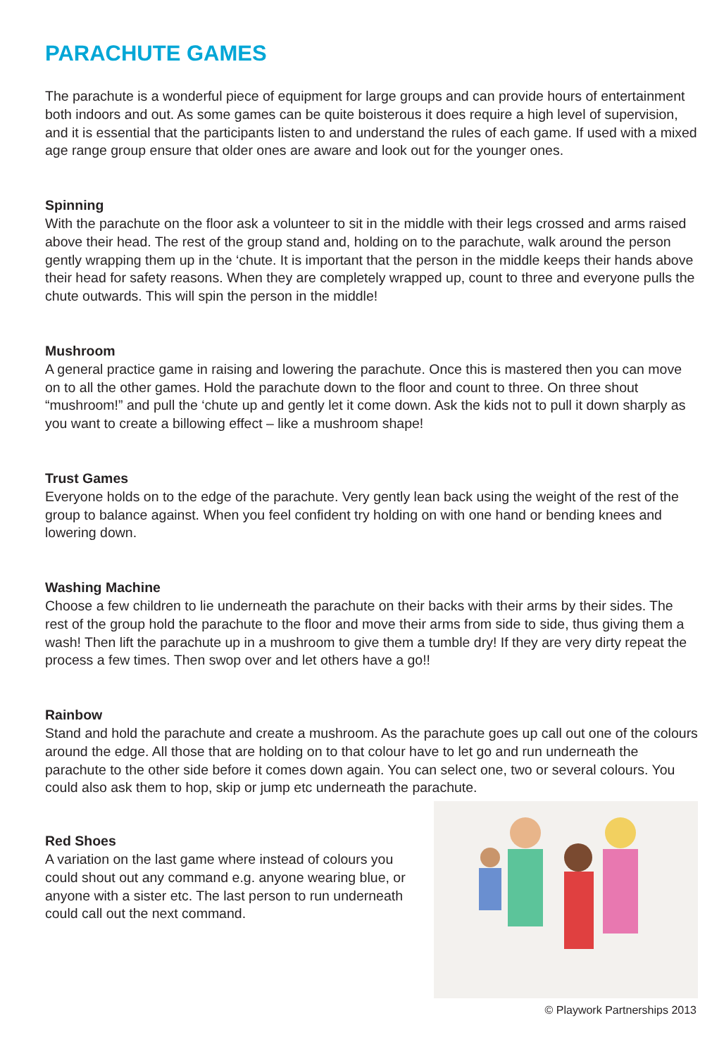PARACHUTE GAMES
The parachute is a wonderful piece of equipment for large groups and can provide hours of entertainment both indoors and out. As some games can be quite boisterous it does require a high level of supervision, and it is essential that the participants listen to and understand the rules of each game. If used with a mixed age range group ensure that older ones are aware and look out for the younger ones.
Spinning
With the parachute on the floor ask a volunteer to sit in the middle with their legs crossed and arms raised above their head. The rest of the group stand and, holding on to the parachute, walk around the person gently wrapping them up in the ‘chute. It is important that the person in the middle keeps their hands above their head for safety reasons. When they are completely wrapped up, count to three and everyone pulls the chute outwards. This will spin the person in the middle!
Mushroom
A general practice game in raising and lowering the parachute. Once this is mastered then you can move on to all the other games. Hold the parachute down to the floor and count to three. On three shout “mushroom!” and pull the ‘chute up and gently let it come down. Ask the kids not to pull it down sharply as you want to create a billowing effect – like a mushroom shape!
Trust Games
Everyone holds on to the edge of the parachute. Very gently lean back using the weight of the rest of the group to balance against. When you feel confident try holding on with one hand or bending knees and lowering down.
Washing Machine
Choose a few children to lie underneath the parachute on their backs with their arms by their sides. The rest of the group hold the parachute to the floor and move their arms from side to side, thus giving them a wash! Then lift the parachute up in a mushroom to give them a tumble dry! If they are very dirty repeat the process a few times. Then swop over and let others have a go!!
Rainbow
Stand and hold the parachute and create a mushroom. As the parachute goes up call out one of the colours around the edge. All those that are holding on to that colour have to let go and run underneath the parachute to the other side before it comes down again. You can select one, two or several colours. You could also ask them to hop, skip or jump etc underneath the parachute.
Red Shoes
A variation on the last game where instead of colours you could shout out any command e.g. anyone wearing blue, or anyone with a sister etc. The last person to run underneath could call out the next command.
© Playwork Partnerships 2013